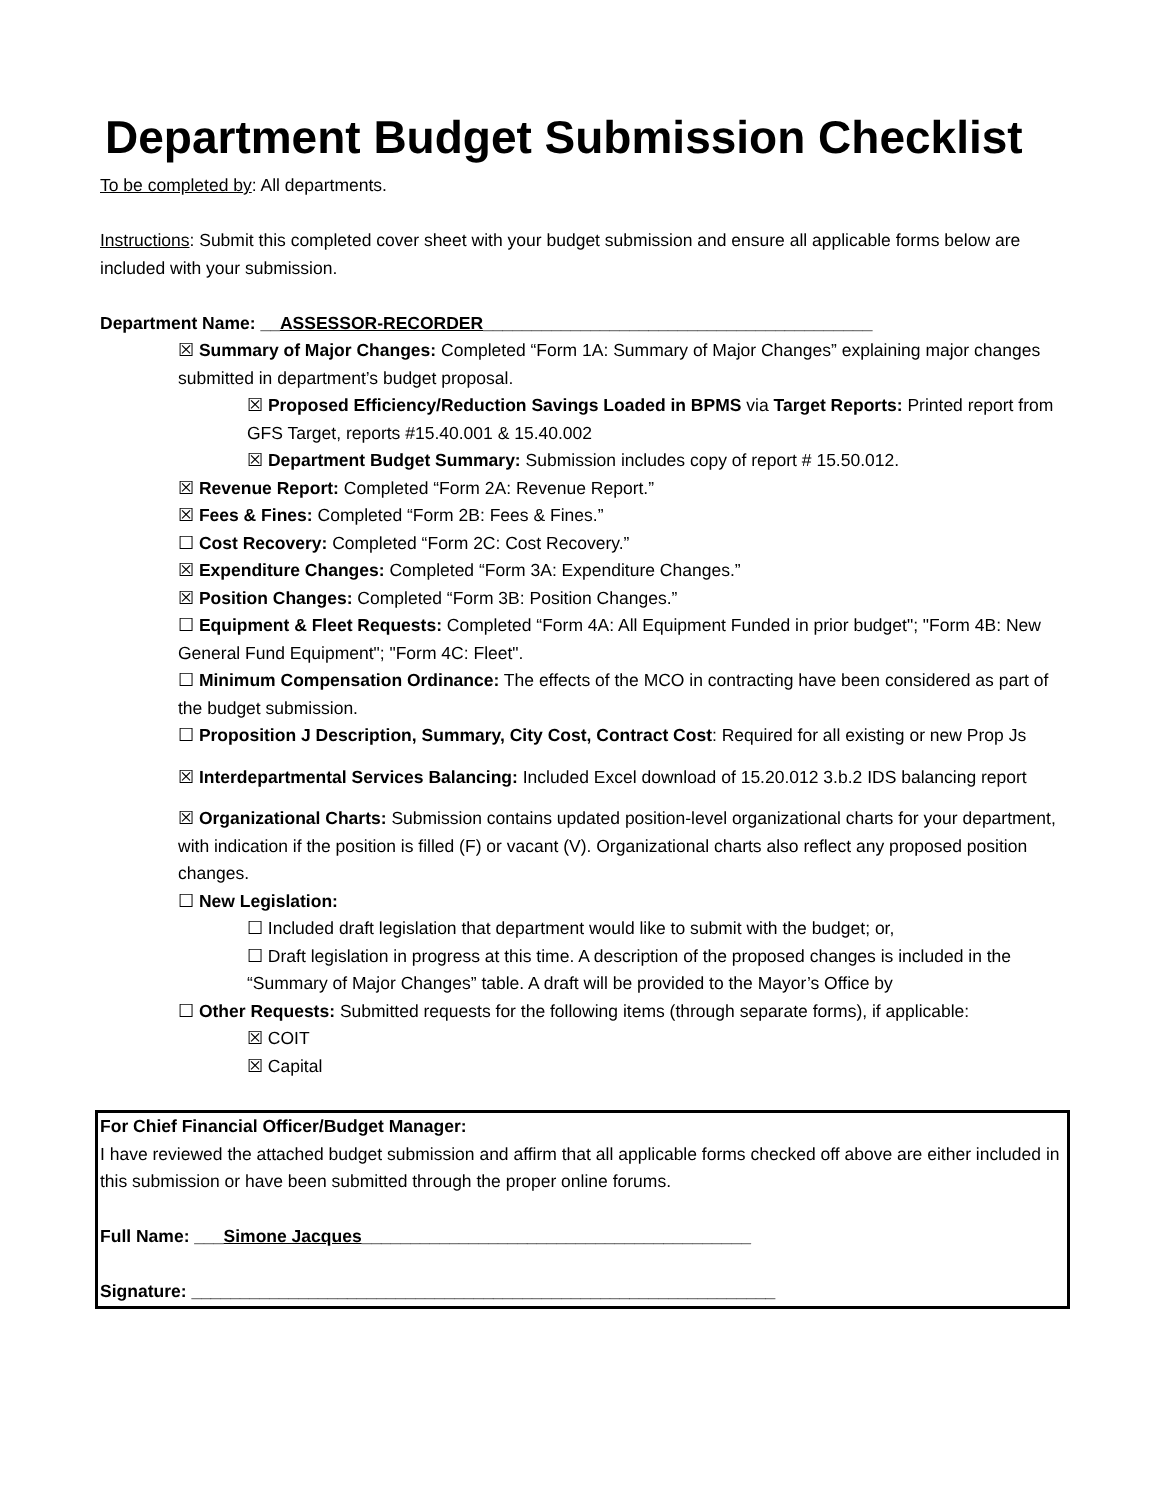Department Budget Submission Checklist
To be completed by: All departments.
Instructions: Submit this completed cover sheet with your budget submission and ensure all applicable forms below are included with your submission.
Department Name: __ASSESSOR-RECORDER________________________________________
☒ Summary of Major Changes: Completed “Form 1A: Summary of Major Changes” explaining major changes submitted in department’s budget proposal.
☒ Proposed Efficiency/Reduction Savings Loaded in BPMS via Target Reports: Printed report from GFS Target, reports #15.40.001 & 15.40.002
☒ Department Budget Summary: Submission includes copy of report # 15.50.012.
☒ Revenue Report: Completed “Form 2A: Revenue Report.”
☒ Fees & Fines: Completed “Form 2B: Fees & Fines.”
☐ Cost Recovery: Completed “Form 2C: Cost Recovery.”
☒ Expenditure Changes: Completed “Form 3A: Expenditure Changes.”
☒ Position Changes: Completed “Form 3B: Position Changes.”
☐ Equipment & Fleet Requests: Completed “Form 4A: All Equipment Funded in prior budget"; "Form 4B: New General Fund Equipment"; "Form 4C: Fleet".
☐ Minimum Compensation Ordinance: The effects of the MCO in contracting have been considered as part of the budget submission.
☐ Proposition J Description, Summary, City Cost, Contract Cost: Required for all existing or new Prop Js
☒ Interdepartmental Services Balancing: Included Excel download of 15.20.012 3.b.2 IDS balancing report
☒ Organizational Charts: Submission contains updated position-level organizational charts for your department, with indication if the position is filled (F) or vacant (V). Organizational charts also reflect any proposed position changes.
☐ New Legislation:
☐ Included draft legislation that department would like to submit with the budget; or,
☐ Draft legislation in progress at this time. A description of the proposed changes is included in the “Summary of Major Changes” table. A draft will be provided to the Mayor’s Office by
☐ Other Requests: Submitted requests for the following items (through separate forms), if applicable:
☒ COIT
☒ Capital
For Chief Financial Officer/Budget Manager:
I have reviewed the attached budget submission and affirm that all applicable forms checked off above are either included in this submission or have been submitted through the proper online forums.
Full Name: ___Simone Jacques________________________________________
Signature: ____________________________________________________________